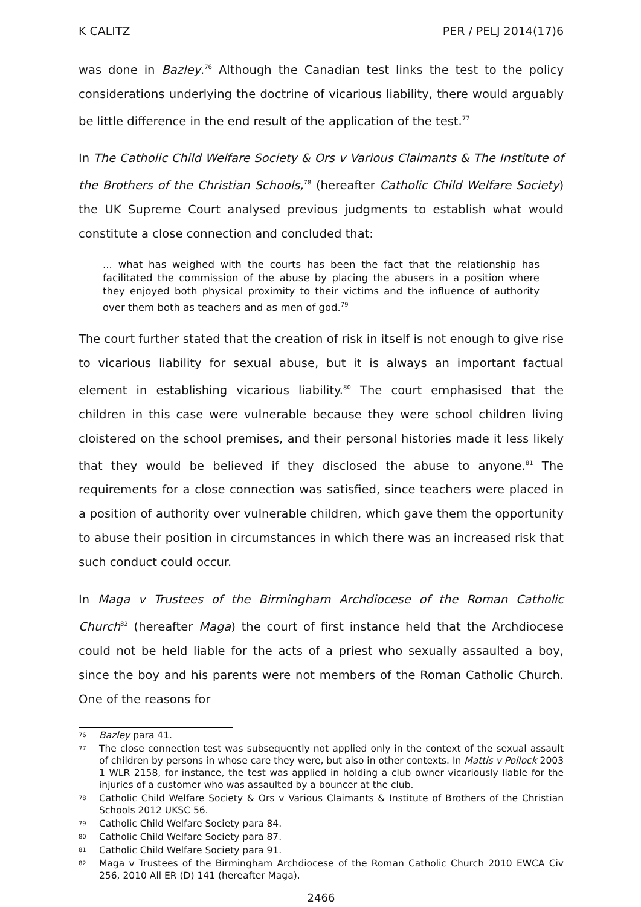K CALITZ PER / PELJ 2014(17)6
was done in Bazley.<sup>76</sup> Although the Canadian test links the test to the policy considerations underlying the doctrine of vicarious liability, there would arguably be little difference in the end result of the application of the test.<sup>77</sup>
In The Catholic Child Welfare Society & Ors v Various Claimants & The Institute of the Brothers of the Christian Schools,<sup>78</sup> (hereafter Catholic Child Welfare Society) the UK Supreme Court analysed previous judgments to establish what would constitute a close connection and concluded that:
... what has weighed with the courts has been the fact that the relationship has facilitated the commission of the abuse by placing the abusers in a position where they enjoyed both physical proximity to their victims and the influence of authority over them both as teachers and as men of god.<sup>79</sup>
The court further stated that the creation of risk in itself is not enough to give rise to vicarious liability for sexual abuse, but it is always an important factual element in establishing vicarious liability.<sup>80</sup> The court emphasised that the children in this case were vulnerable because they were school children living cloistered on the school premises, and their personal histories made it less likely that they would be believed if they disclosed the abuse to anyone.<sup>81</sup> The requirements for a close connection was satisfied, since teachers were placed in a position of authority over vulnerable children, which gave them the opportunity to abuse their position in circumstances in which there was an increased risk that such conduct could occur.
In Maga v Trustees of the Birmingham Archdiocese of the Roman Catholic Church<sup>82</sup> (hereafter Maga) the court of first instance held that the Archdiocese could not be held liable for the acts of a priest who sexually assaulted a boy, since the boy and his parents were not members of the Roman Catholic Church. One of the reasons for
76 Bazley para 41.
77 The close connection test was subsequently not applied only in the context of the sexual assault of children by persons in whose care they were, but also in other contexts. In Mattis v Pollock 2003 1 WLR 2158, for instance, the test was applied in holding a club owner vicariously liable for the injuries of a customer who was assaulted by a bouncer at the club.
78 Catholic Child Welfare Society & Ors v Various Claimants & Institute of Brothers of the Christian Schools 2012 UKSC 56.
79 Catholic Child Welfare Society para 84.
80 Catholic Child Welfare Society para 87.
81 Catholic Child Welfare Society para 91.
82 Maga v Trustees of the Birmingham Archdiocese of the Roman Catholic Church 2010 EWCA Civ 256, 2010 All ER (D) 141 (hereafter Maga).
2466